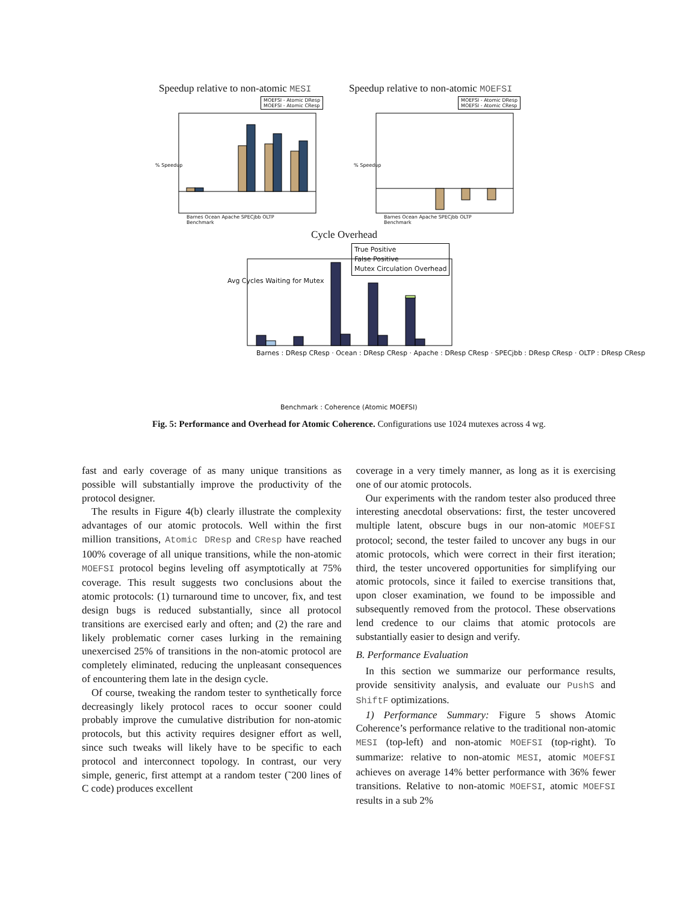Speedup relative to non-atomic MESI
Speedup relative to non-atomic MOEFSI
MOEFSI - Atomic DResp
MOEFSI - Atomic CResp
MOEFSI - Atomic DResp
MOEFSI - Atomic CResp
Barnes Ocean Apache SPECjbb OLTP
Benchmark
Barnes Ocean Apache SPECjbb OLTP
Benchmark
% Speedup % Speedup
Cycle Overhead
True Positive
False Positive
Mutex Circulation Overhead
Avg Cycles Waiting for Mutex
Barnes : DResp CResp · Ocean : DResp CResp · Apache : DResp CResp · SPECjbb : DResp CResp · OLTP : DResp CResp
Benchmark : Coherence (Atomic MOEFSI)
Fig. 5: Performance and Overhead for Atomic Coherence. Configurations use 1024 mutexes across 4 wg.
fast and early coverage of as many unique transitions as possible will substantially improve the productivity of the protocol designer.
The results in Figure 4(b) clearly illustrate the complexity advantages of our atomic protocols. Well within the first million transitions, Atomic DResp and CResp have reached 100% coverage of all unique transitions, while the non-atomic MOEFSI protocol begins leveling off asymptotically at 75% coverage. This result suggests two conclusions about the atomic protocols: (1) turnaround time to uncover, fix, and test design bugs is reduced substantially, since all protocol transitions are exercised early and often; and (2) the rare and likely problematic corner cases lurking in the remaining unexercised 25% of transitions in the non-atomic protocol are completely eliminated, reducing the unpleasant consequences of encountering them late in the design cycle.
Of course, tweaking the random tester to synthetically force decreasingly likely protocol races to occur sooner could probably improve the cumulative distribution for non-atomic protocols, but this activity requires designer effort as well, since such tweaks will likely have to be specific to each protocol and interconnect topology. In contrast, our very simple, generic, first attempt at a random tester (˜200 lines of C code) produces excellent
coverage in a very timely manner, as long as it is exercising one of our atomic protocols.
Our experiments with the random tester also produced three interesting anecdotal observations: first, the tester uncovered multiple latent, obscure bugs in our non-atomic MOEFSI protocol; second, the tester failed to uncover any bugs in our atomic protocols, which were correct in their first iteration; third, the tester uncovered opportunities for simplifying our atomic protocols, since it failed to exercise transitions that, upon closer examination, we found to be impossible and subsequently removed from the protocol. These observations lend credence to our claims that atomic protocols are substantially easier to design and verify.
B. Performance Evaluation
In this section we summarize our performance results, provide sensitivity analysis, and evaluate our PushS and ShiftF optimizations.
1) Performance Summary: Figure 5 shows Atomic Coherence’s performance relative to the traditional non-atomic MESI (top-left) and non-atomic MOEFSI (top-right). To summarize: relative to non-atomic MESI, atomic MOEFSI achieves on average 14% better performance with 36% fewer transitions. Relative to non-atomic MOEFSI, atomic MOEFSI results in a sub 2%